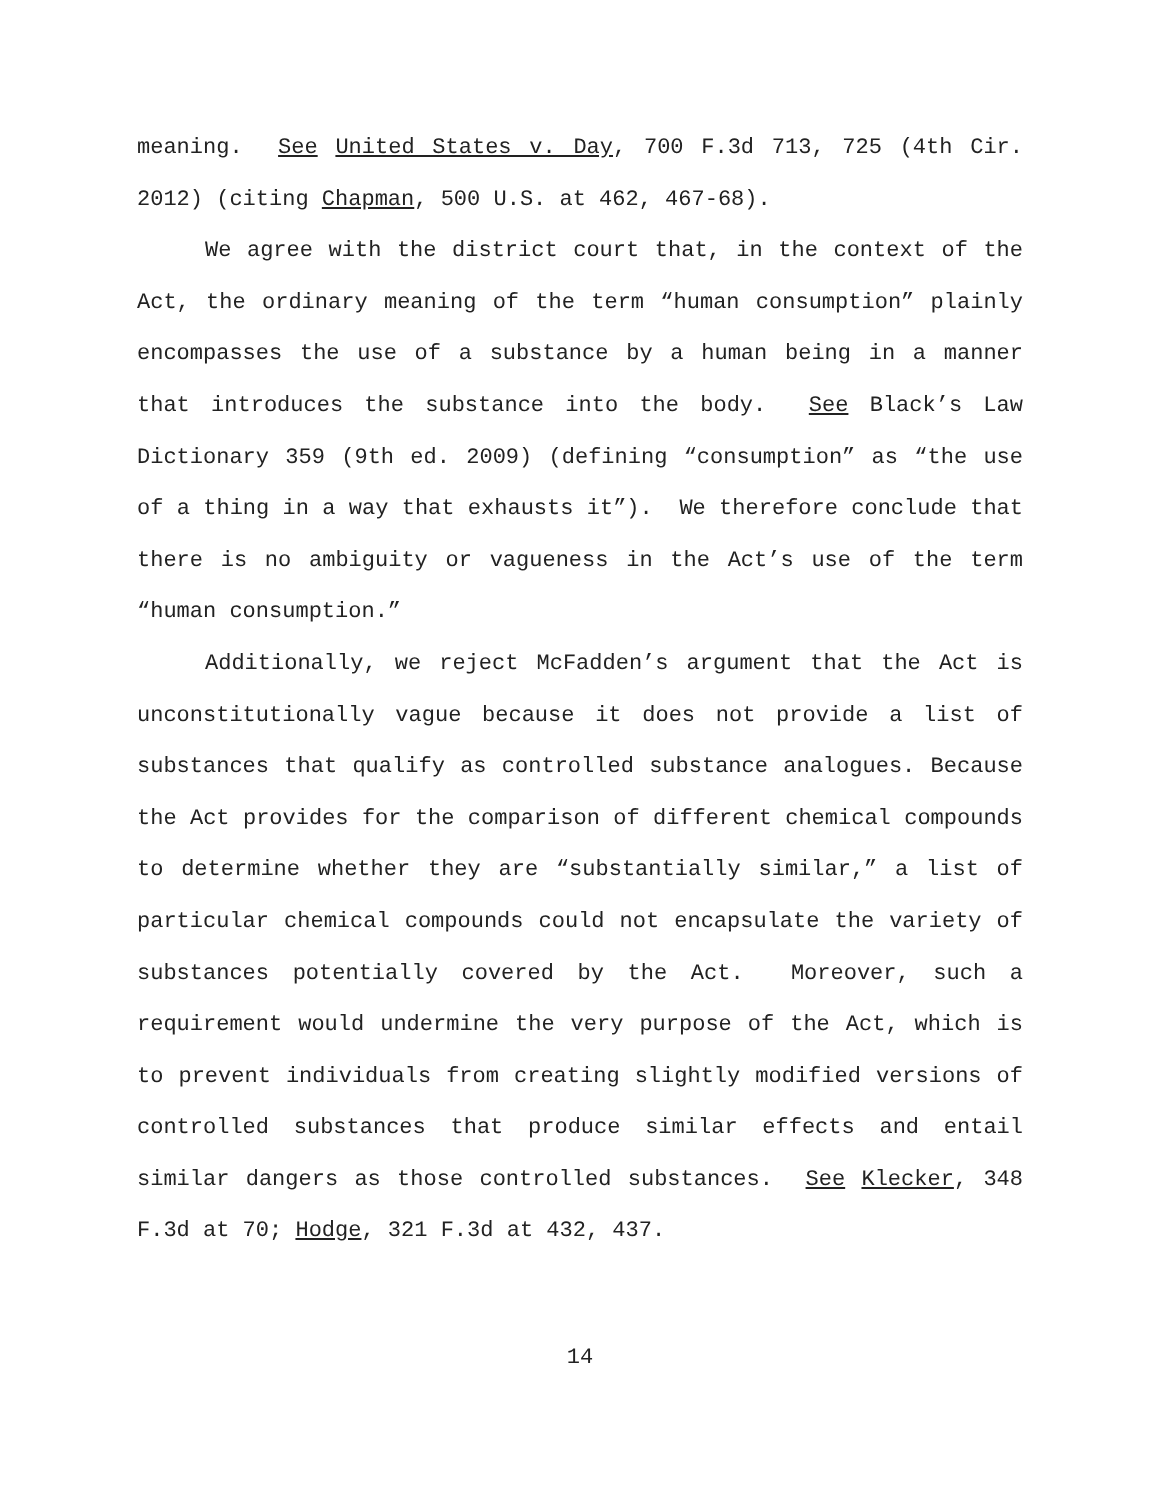meaning. See United States v. Day, 700 F.3d 713, 725 (4th Cir. 2012) (citing Chapman, 500 U.S. at 462, 467-68).
We agree with the district court that, in the context of the Act, the ordinary meaning of the term “human consumption” plainly encompasses the use of a substance by a human being in a manner that introduces the substance into the body. See Black’s Law Dictionary 359 (9th ed. 2009) (defining “consumption” as “the use of a thing in a way that exhausts it”). We therefore conclude that there is no ambiguity or vagueness in the Act’s use of the term “human consumption.”
Additionally, we reject McFadden’s argument that the Act is unconstitutionally vague because it does not provide a list of substances that qualify as controlled substance analogues. Because the Act provides for the comparison of different chemical compounds to determine whether they are “substantially similar,” a list of particular chemical compounds could not encapsulate the variety of substances potentially covered by the Act. Moreover, such a requirement would undermine the very purpose of the Act, which is to prevent individuals from creating slightly modified versions of controlled substances that produce similar effects and entail similar dangers as those controlled substances. See Klecker, 348 F.3d at 70; Hodge, 321 F.3d at 432, 437.
14